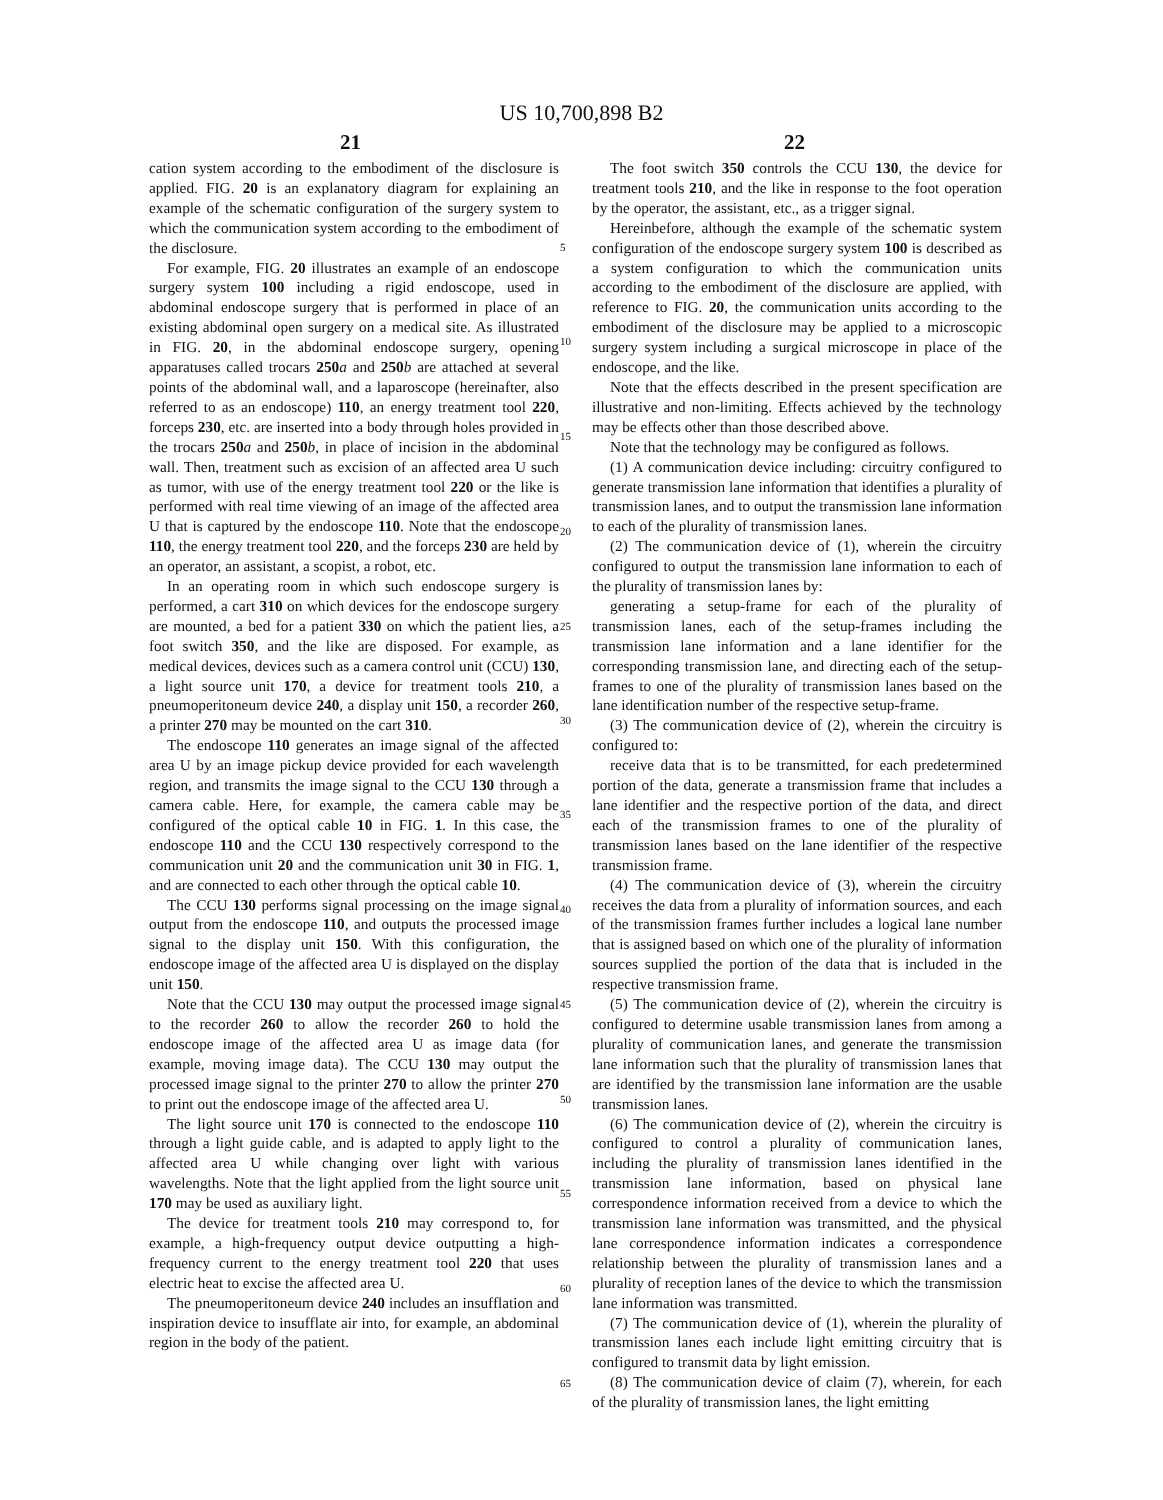US 10,700,898 B2
21 22
cation system according to the embodiment of the disclosure is applied. FIG. 20 is an explanatory diagram for explaining an example of the schematic configuration of the surgery system to which the communication system according to the embodiment of the disclosure.
For example, FIG. 20 illustrates an example of an endoscope surgery system 100 including a rigid endoscope, used in abdominal endoscope surgery that is performed in place of an existing abdominal open surgery on a medical site. As illustrated in FIG. 20, in the abdominal endoscope surgery, opening apparatuses called trocars 250 a and 250 b are attached at several points of the abdominal wall, and a laparoscope (hereinafter, also referred to as an endoscope) 110, an energy treatment tool 220, forceps 230, etc. are inserted into a body through holes provided in the trocars 250 a and 250 b, in place of incision in the abdominal wall. Then, treatment such as excision of an affected area U such as tumor, with use of the energy treatment tool 220 or the like is performed with real time viewing of an image of the affected area U that is captured by the endoscope 110. Note that the endoscope 110, the energy treatment tool 220, and the forceps 230 are held by an operator, an assistant, a scopist, a robot, etc.
In an operating room in which such endoscope surgery is performed, a cart 310 on which devices for the endoscope surgery are mounted, a bed for a patient 330 on which the patient lies, a foot switch 350, and the like are disposed. For example, as medical devices, devices such as a camera control unit (CCU) 130, a light source unit 170, a device for treatment tools 210, a pneumoperitoneum device 240, a display unit 150, a recorder 260, a printer 270 may be mounted on the cart 310.
The endoscope 110 generates an image signal of the affected area U by an image pickup device provided for each wavelength region, and transmits the image signal to the CCU 130 through a camera cable. Here, for example, the camera cable may be configured of the optical cable 10 in FIG. 1. In this case, the endoscope 110 and the CCU 130 respectively correspond to the communication unit 20 and the communication unit 30 in FIG. 1, and are connected to each other through the optical cable 10.
The CCU 130 performs signal processing on the image signal output from the endoscope 110, and outputs the processed image signal to the display unit 150. With this configuration, the endoscope image of the affected area U is displayed on the display unit 150.
Note that the CCU 130 may output the processed image signal to the recorder 260 to allow the recorder 260 to hold the endoscope image of the affected area U as image data (for example, moving image data). The CCU 130 may output the processed image signal to the printer 270 to allow the printer 270 to print out the endoscope image of the affected area U.
The light source unit 170 is connected to the endoscope 110 through a light guide cable, and is adapted to apply light to the affected area U while changing over light with various wavelengths. Note that the light applied from the light source unit 170 may be used as auxiliary light.
The device for treatment tools 210 may correspond to, for example, a high-frequency output device outputting a high-frequency current to the energy treatment tool 220 that uses electric heat to excise the affected area U.
The pneumoperitoneum device 240 includes an insufflation and inspiration device to insufflate air into, for example, an abdominal region in the body of the patient.
5
10
15
20
25
30
35
40
45
50
55
60
65
The foot switch 350 controls the CCU 130, the device for treatment tools 210, and the like in response to the foot operation by the operator, the assistant, etc., as a trigger signal.
Hereinbefore, although the example of the schematic system configuration of the endoscope surgery system 100 is described as a system configuration to which the communication units according to the embodiment of the disclosure are applied, with reference to FIG. 20, the communication units according to the embodiment of the disclosure may be applied to a microscopic surgery system including a surgical microscope in place of the endoscope, and the like.
Note that the effects described in the present specification are illustrative and non-limiting. Effects achieved by the technology may be effects other than those described above.
Note that the technology may be configured as follows.
(1) A communication device including: circuitry configured to generate transmission lane information that identifies a plurality of transmission lanes, and to output the transmission lane information to each of the plurality of transmission lanes.
(2) The communication device of (1), wherein the circuitry configured to output the transmission lane information to each of the plurality of transmission lanes by:
generating a setup-frame for each of the plurality of transmission lanes, each of the setup-frames including the transmission lane information and a lane identifier for the corresponding transmission lane, and directing each of the setup-frames to one of the plurality of transmission lanes based on the lane identification number of the respective setup-frame.
(3) The communication device of (2), wherein the circuitry is configured to:
receive data that is to be transmitted, for each predetermined portion of the data, generate a transmission frame that includes a lane identifier and the respective portion of the data, and direct each of the transmission frames to one of the plurality of transmission lanes based on the lane identifier of the respective transmission frame.
(4) The communication device of (3), wherein the circuitry receives the data from a plurality of information sources, and each of the transmission frames further includes a logical lane number that is assigned based on which one of the plurality of information sources supplied the portion of the data that is included in the respective transmission frame.
(5) The communication device of (2), wherein the circuitry is configured to determine usable transmission lanes from among a plurality of communication lanes, and generate the transmission lane information such that the plurality of transmission lanes that are identified by the transmission lane information are the usable transmission lanes.
(6) The communication device of (2), wherein the circuitry is configured to control a plurality of communication lanes, including the plurality of transmission lanes identified in the transmission lane information, based on physical lane correspondence information received from a device to which the transmission lane information was transmitted, and the physical lane correspondence information indicates a correspondence relationship between the plurality of transmission lanes and a plurality of reception lanes of the device to which the transmission lane information was transmitted.
(7) The communication device of (1), wherein the plurality of transmission lanes each include light emitting circuitry that is configured to transmit data by light emission.
(8) The communication device of claim (7), wherein, for each of the plurality of transmission lanes, the light emitting